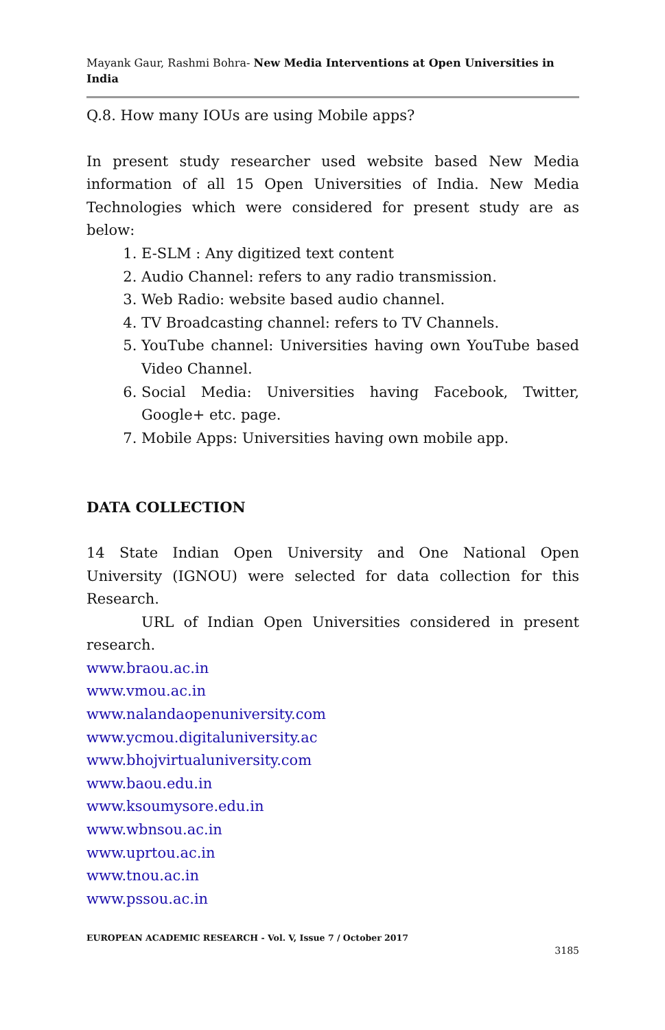Mayank Gaur, Rashmi Bohra- New Media Interventions at Open Universities in India
Q.8. How many IOUs are using Mobile apps?
In present study researcher used website based New Media information of all 15 Open Universities of India. New Media Technologies which were considered for present study are as below:
1. E-SLM : Any digitized text content
2. Audio Channel: refers to any radio transmission.
3. Web Radio: website based audio channel.
4. TV Broadcasting channel: refers to TV Channels.
5. YouTube channel: Universities having own YouTube based Video Channel.
6. Social Media: Universities having Facebook, Twitter, Google+ etc. page.
7. Mobile Apps: Universities having own mobile app.
DATA COLLECTION
14 State Indian Open University and One National Open University (IGNOU) were selected for data collection for this Research.
URL of Indian Open Universities considered in present research.
www.braou.ac.in
www.vmou.ac.in
www.nalandaopenuniversity.com
www.ycmou.digitaluniversity.ac
www.bhojvirtualuniversity.com
www.baou.edu.in
www.ksoumysore.edu.in
www.wbnsou.ac.in
www.uprtou.ac.in
www.tnou.ac.in
www.pssou.ac.in
EUROPEAN ACADEMIC RESEARCH - Vol. V, Issue 7 / October 2017
3185